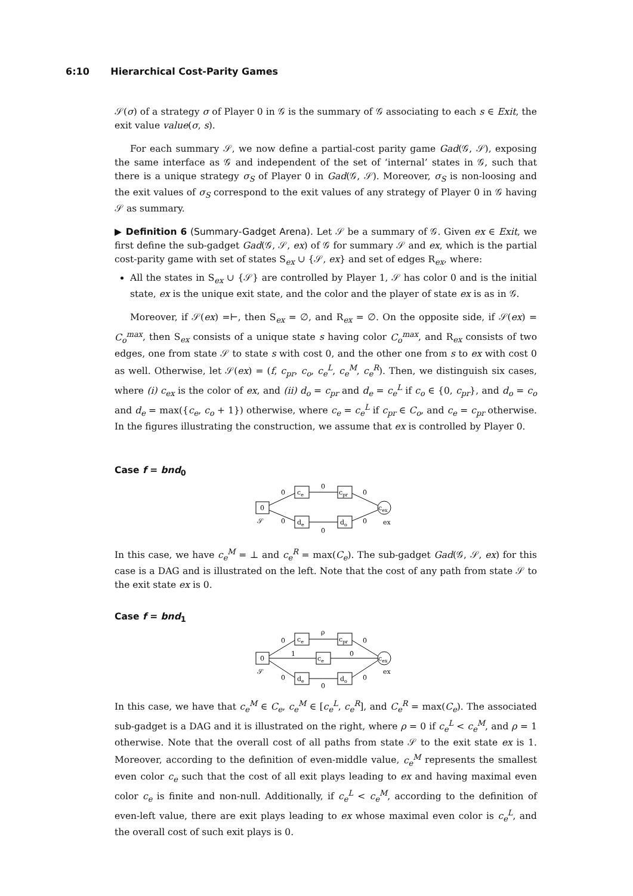6:10 Hierarchical Cost-Parity Games
𝒮(σ) of a strategy σ of Player 0 in 𝒢 is the summary of 𝒢 associating to each s ∈ Exit, the exit value value(σ, s).
For each summary 𝒮, we now define a partial-cost parity game Gad(𝒢, 𝒮), exposing the same interface as 𝒢 and independent of the set of ‘internal’ states in 𝒢, such that there is a unique strategy σ<sub>S</sub> of Player 0 in Gad(𝒢, 𝒮). Moreover, σ<sub>S</sub> is non-loosing and the exit values of σ<sub>S</sub> correspond to the exit values of any strategy of Player 0 in 𝒢 having 𝒮 as summary.
▶ Definition 6 (Summary-Gadget Arena). Let 𝒮 be a summary of 𝒢. Given ex ∈ Exit, we first define the sub-gadget Gad(𝒢, 𝒮, ex) of 𝒢 for summary 𝒮 and ex, which is the partial cost-parity game with set of states S<sub>ex</sub> ∪ {𝒮, ex} and set of edges R<sub>ex</sub>, where:
All the states in S<sub>ex</sub> ∪ {𝒮} are controlled by Player 1, 𝒮 has color 0 and is the initial state, ex is the unique exit state, and the color and the player of state ex is as in 𝒢.
Moreover, if 𝒮(ex) =⊢, then S<sub>ex</sub> = ∅, and R<sub>ex</sub> = ∅. On the opposite side, if 𝒮(ex) = C<sub>o</sub><sup>max</sup>, then S<sub>ex</sub> consists of a unique state s having color C<sub>o</sub><sup>max</sup>, and R<sub>ex</sub> consists of two edges, one from state 𝒮 to state s with cost 0, and the other one from s to ex with cost 0 as well. Otherwise, let 𝒮(ex) = (f, c<sub>pr</sub>, c<sub>o</sub>, c<sub>e</sub><sup>L</sup>, c<sub>e</sub><sup>M</sup>, c<sub>e</sub><sup>R</sup>). Then, we distinguish six cases, where (i) c<sub>ex</sub> is the color of ex, and (ii) d<sub>o</sub> = c<sub>pr</sub> and d<sub>e</sub> = c<sub>e</sub><sup>L</sup> if c<sub>o</sub> ∈ {0, c<sub>pr</sub>}, and d<sub>o</sub> = c<sub>o</sub> and d<sub>e</sub> = max({c<sub>e</sub>, c<sub>o</sub> + 1}) otherwise, where c<sub>e</sub> = c<sub>e</sub><sup>L</sup> if c<sub>pr</sub> ∈ C<sub>o</sub>, and c<sub>e</sub> = c<sub>pr</sub> otherwise. In the figures illustrating the construction, we assume that ex is controlled by Player 0.
Case f = bnd<sub>0</sub>
0
𝒮
ce
cpr
de
do
cex
ex
0
0
0
0
0
0
In this case, we have c<sub>e</sub><sup>M</sup> = ⊥ and c<sub>e</sub><sup>R</sup> = max(C<sub>e</sub>). The sub-gadget Gad(𝒢, 𝒮, ex) for this case is a DAG and is illustrated on the left. Note that the cost of any path from state 𝒮 to the exit state ex is 0.
Case f = bnd<sub>1</sub>
0
𝒮
ce
cpr
ce
de
do
cex
ex
0
1
0
0
ρ
0
0
0
In this case, we have that c<sub>e</sub><sup>M</sup> ∈ C<sub>e</sub>, c<sub>e</sub><sup>M</sup> ∈ [c<sub>e</sub><sup>L</sup>, c<sub>e</sub><sup>R</sup>], and C<sub>e</sub><sup>R</sup> = max(C<sub>e</sub>). The associated sub-gadget is a DAG and it is illustrated on the right, where ρ = 0 if c<sub>e</sub><sup>L</sup> < c<sub>e</sub><sup>M</sup>, and ρ = 1 otherwise. Note that the overall cost of all paths from state 𝒮 to the exit state ex is 1. Moreover, according to the definition of even-middle value, c<sub>e</sub><sup>M</sup> represents the smallest even color c<sub>e</sub> such that the cost of all exit plays leading to ex and having maximal even color c<sub>e</sub> is finite and non-null. Additionally, if c<sub>e</sub><sup>L</sup> < c<sub>e</sub><sup>M</sup>, according to the definition of even-left value, there are exit plays leading to ex whose maximal even color is c<sub>e</sub><sup>L</sup>, and the overall cost of such exit plays is 0.